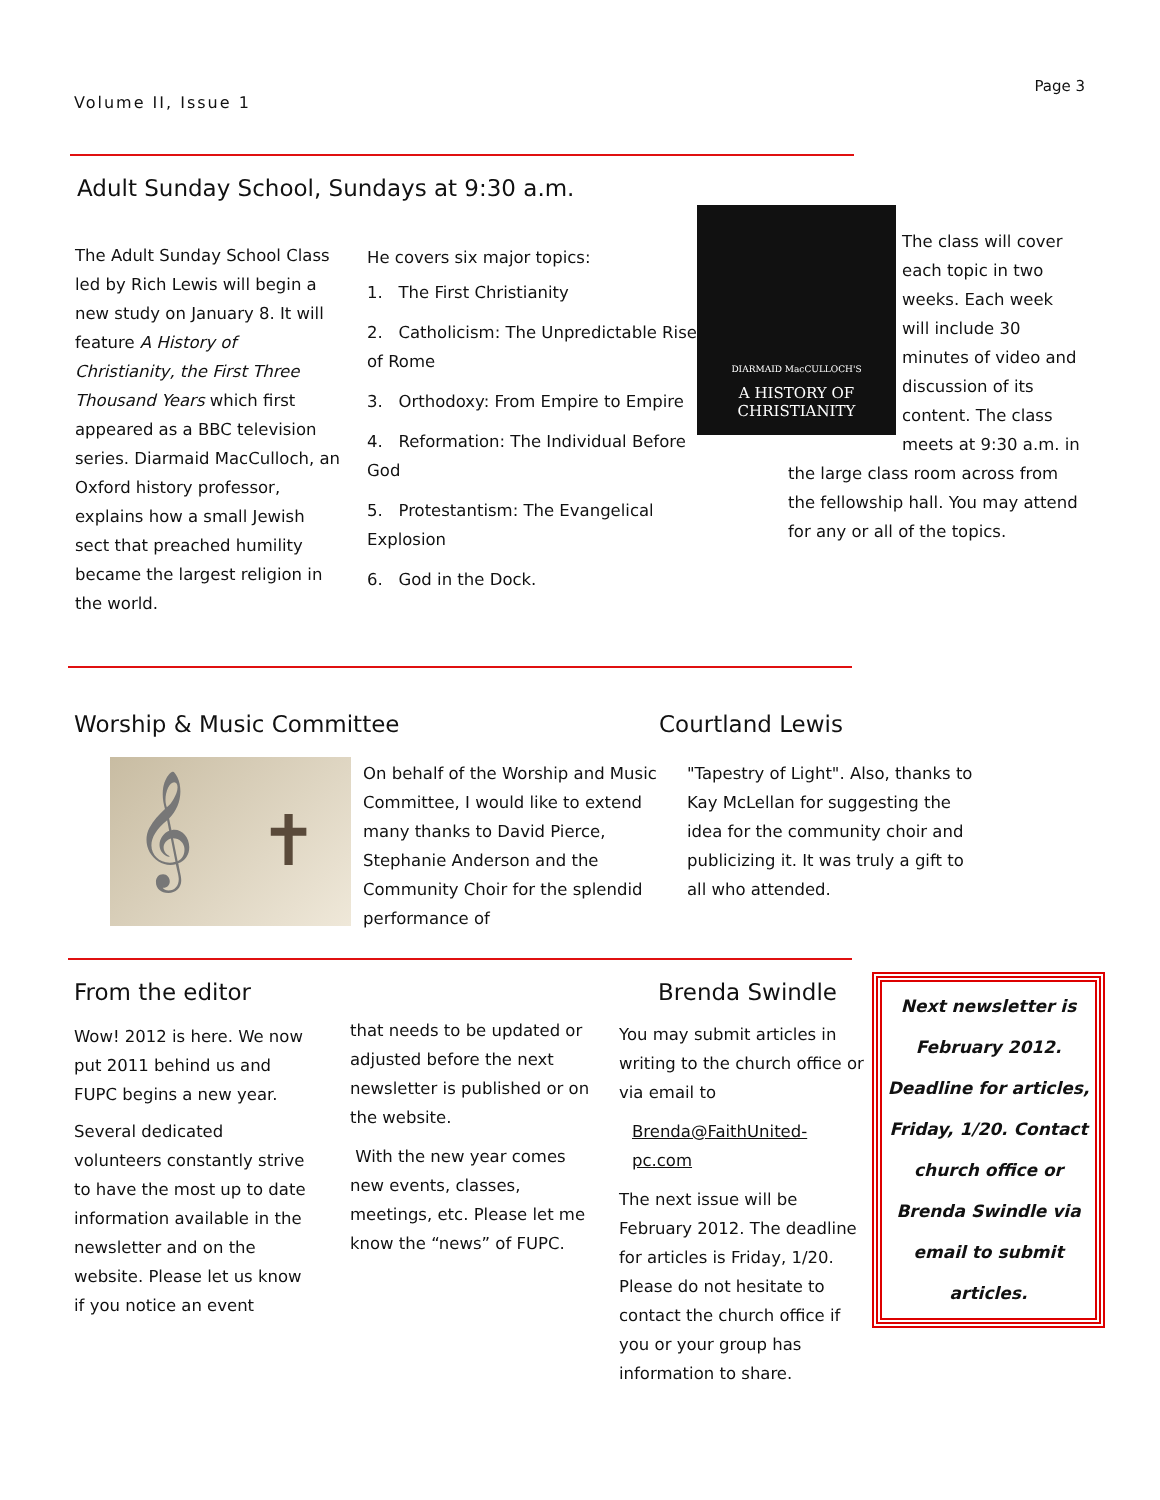Volume II, Issue 1
Page 3
Adult Sunday School, Sundays at 9:30 a.m.
The Adult Sunday School Class led by Rich Lewis will begin a new study on January 8. It will feature A History of Christianity, the First Three Thousand Years which first appeared as a BBC television series. Diarmaid MacCulloch, an Oxford history professor, explains how a small Jewish sect that preached humility became the largest religion in the world.
He covers six major topics:
1. The First Christianity
2. Catholicism: The Unpredictable Rise of Rome
3. Orthodoxy: From Empire to Empire
4. Reformation: The Individual Before God
5. Protestantism: The Evangelical Explosion
6. God in the Dock.
DIARMAID MacCULLOCH'S
A HISTORY OF
CHRISTIANITY
The class will cover each topic in two weeks. Each week will include 30 minutes of video and discussion of its content. The class meets at 9:30 a.m. in
the large class room across from the fellowship hall. You may attend for any or all of the topics.
Worship & Music Committee Courtland Lewis
𝄞 ✝
On behalf of the Worship and Music Committee, I would like to extend many thanks to David Pierce, Stephanie Anderson and the Community Choir for the splendid performance of
"Tapestry of Light". Also, thanks to Kay McLellan for suggesting the idea for the community choir and publicizing it. It was truly a gift to all who attended.
From the editor
Wow! 2012 is here. We now put 2011 behind us and FUPC begins a new year.
Several dedicated volunteers constantly strive to have the most up to date information available in the newsletter and on the website. Please let us know if you notice an event
that needs to be updated or adjusted before the next newsletter is published or on the website.
With the new year comes new events, classes, meetings, etc. Please let me know the “news” of FUPC.
Brenda Swindle
You may submit articles in writing to the church office or via email to
Brenda@FaithUnited-pc.com
The next issue will be February 2012. The deadline for articles is Friday, 1/20. Please do not hesitate to contact the church office if you or your group has information to share.
Next newsletter is February 2012. Deadline for articles, Friday, 1/20. Contact church office or Brenda Swindle via email to submit articles.